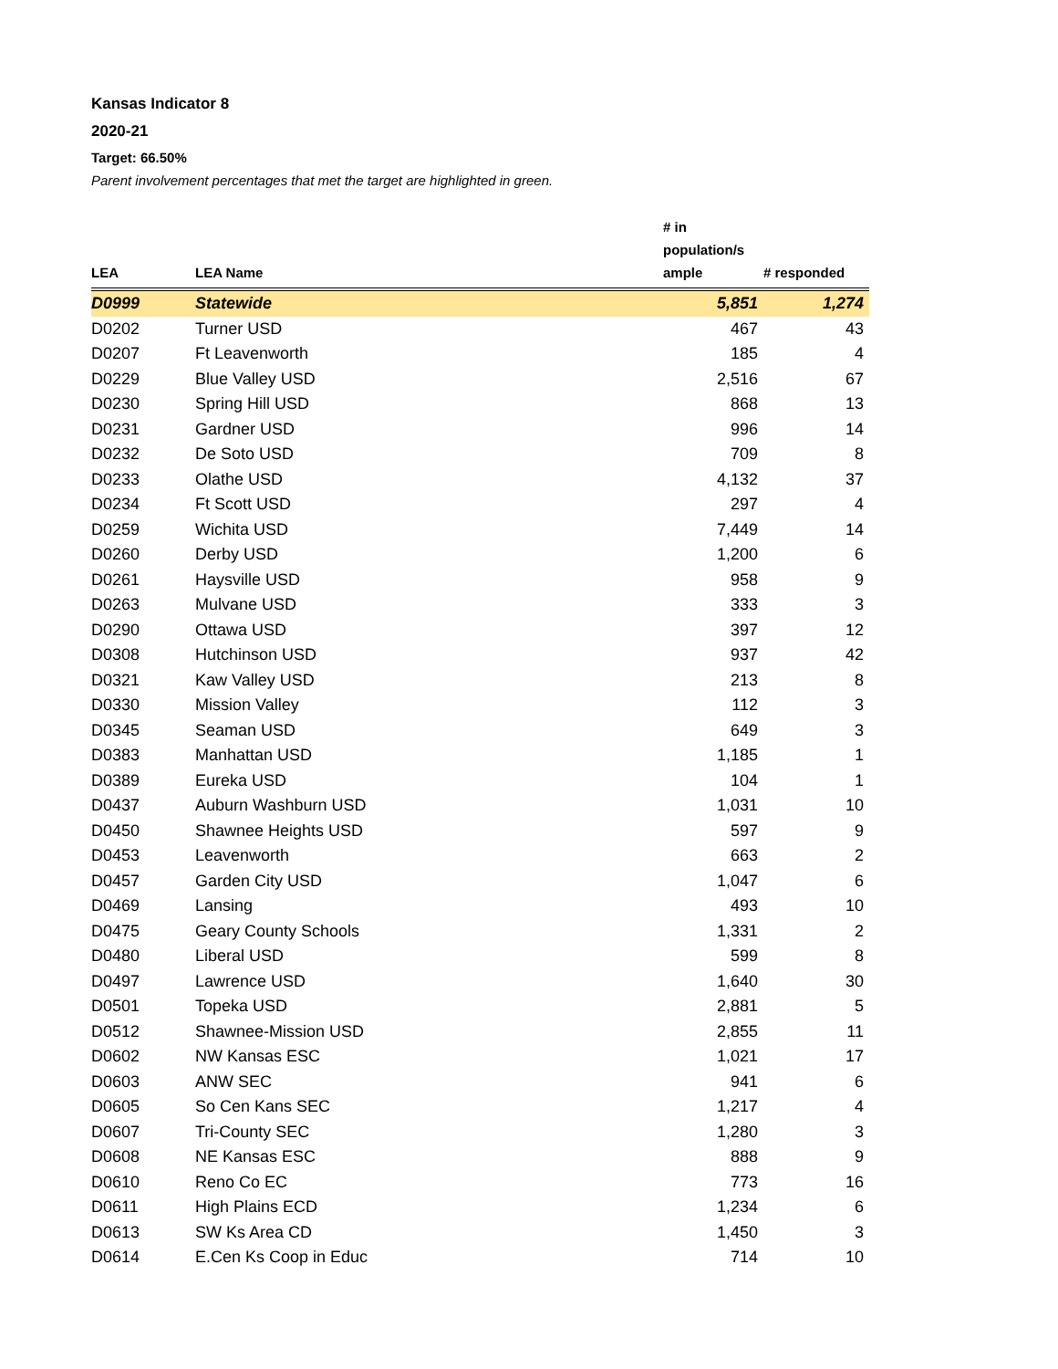Kansas Indicator 8
2020-21
Target: 66.50%
Parent involvement percentages that met the target are highlighted in green.
| LEA | LEA Name | # in population/s ample | # responded |
| --- | --- | --- | --- |
| D0999 | Statewide | 5,851 | 1,274 |
| D0202 | Turner USD | 467 | 43 |
| D0207 | Ft Leavenworth | 185 | 4 |
| D0229 | Blue Valley USD | 2,516 | 67 |
| D0230 | Spring Hill USD | 868 | 13 |
| D0231 | Gardner USD | 996 | 14 |
| D0232 | De Soto USD | 709 | 8 |
| D0233 | Olathe USD | 4,132 | 37 |
| D0234 | Ft Scott USD | 297 | 4 |
| D0259 | Wichita USD | 7,449 | 14 |
| D0260 | Derby USD | 1,200 | 6 |
| D0261 | Haysville USD | 958 | 9 |
| D0263 | Mulvane USD | 333 | 3 |
| D0290 | Ottawa USD | 397 | 12 |
| D0308 | Hutchinson USD | 937 | 42 |
| D0321 | Kaw Valley USD | 213 | 8 |
| D0330 | Mission Valley | 112 | 3 |
| D0345 | Seaman USD | 649 | 3 |
| D0383 | Manhattan USD | 1,185 | 1 |
| D0389 | Eureka USD | 104 | 1 |
| D0437 | Auburn Washburn USD | 1,031 | 10 |
| D0450 | Shawnee Heights USD | 597 | 9 |
| D0453 | Leavenworth | 663 | 2 |
| D0457 | Garden City USD | 1,047 | 6 |
| D0469 | Lansing | 493 | 10 |
| D0475 | Geary County Schools | 1,331 | 2 |
| D0480 | Liberal USD | 599 | 8 |
| D0497 | Lawrence USD | 1,640 | 30 |
| D0501 | Topeka USD | 2,881 | 5 |
| D0512 | Shawnee-Mission USD | 2,855 | 11 |
| D0602 | NW Kansas ESC | 1,021 | 17 |
| D0603 | ANW SEC | 941 | 6 |
| D0605 | So Cen Kans SEC | 1,217 | 4 |
| D0607 | Tri-County SEC | 1,280 | 3 |
| D0608 | NE Kansas ESC | 888 | 9 |
| D0610 | Reno Co EC | 773 | 16 |
| D0611 | High Plains ECD | 1,234 | 6 |
| D0613 | SW Ks Area CD | 1,450 | 3 |
| D0614 | E.Cen Ks Coop in Educ | 714 | 10 |